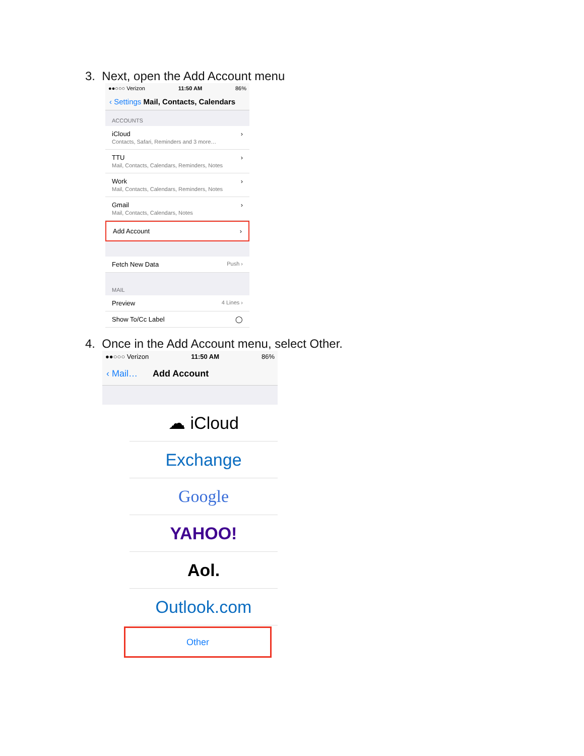3. Next, open the Add Account menu
●●○○○ Verizon 11:50 AM 86%
‹ Settings Mail, Contacts, Calendars
ACCOUNTS
iCloud
Contacts, Safari, Reminders and 3 more…
›
TTU
Mail, Contacts, Calendars, Reminders, Notes
›
Work
Mail, Contacts, Calendars, Reminders, Notes
›
Gmail
Mail, Contacts, Calendars, Notes
›
Add Account ›
Fetch New Data Push ›
MAIL
Preview 4 Lines ›
Show To/Cc Label ◯
4. Once in the Add Account menu, select Other.
●●○○○ Verizon 11:50 AM 86%
‹ Mail… Add Account
☁ iCloud
Exchange
Google
YAHOO!
Aol.
Outlook.com
Other